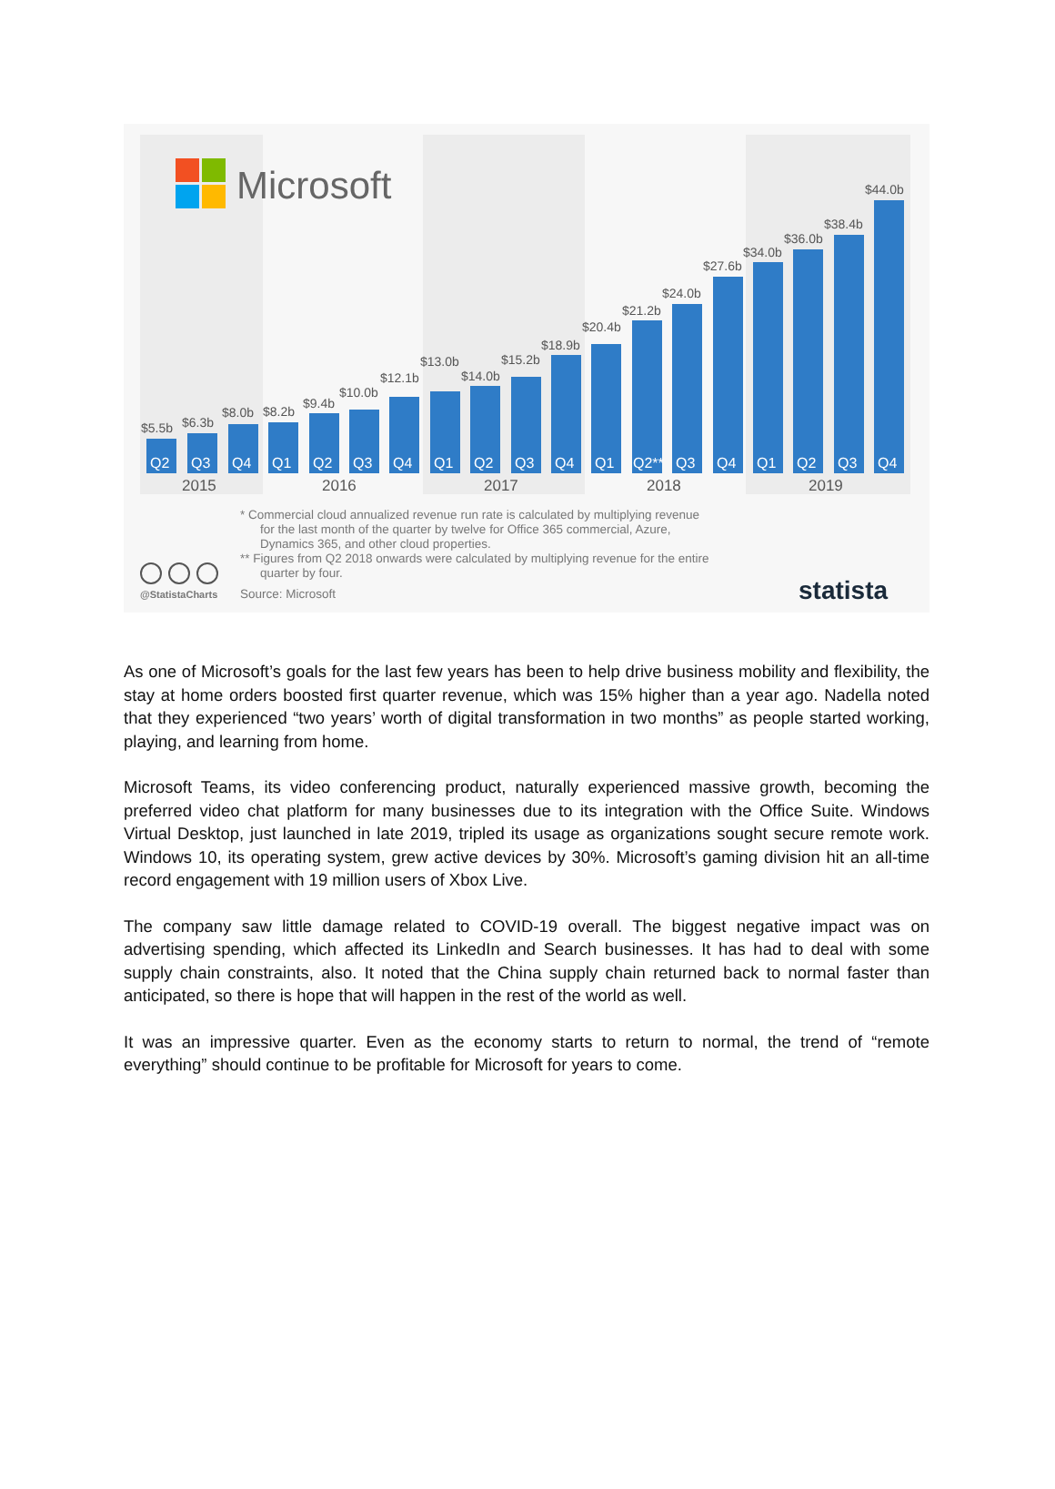Microsoft
$5.5b
$6.3b
$8.0b
$8.2b
$9.4b
$10.0b
$12.1b
$13.0b
$14.0b
$15.2b
$18.9b
$20.4b
$21.2b
$24.0b
$27.6b
$34.0b
$36.0b
$38.4b
$44.0b
Q2
Q3
Q4
Q1
Q2
Q3
Q4
Q1
Q2
Q3
Q4
Q1
Q2**
Q3
Q4
Q1
Q2
Q3
Q4
2015
2016
2017
2018
2019
* Commercial cloud annualized revenue run rate is calculated by multiplying revenue
for the last month of the quarter by twelve for Office 365 commercial, Azure,
Dynamics 365, and other cloud properties.
** Figures from Q2 2018 onwards were calculated by multiplying revenue for the entire
quarter by four.
Source: Microsoft
@StatistaCharts
statista
As one of Microsoft’s goals for the last few years has been to help drive business mobility and flexibility, the stay at home orders boosted first quarter revenue, which was 15% higher than a year ago. Nadella noted that they experienced “two years’ worth of digital transformation in two months” as people started working, playing, and learning from home.
Microsoft Teams, its video conferencing product, naturally experienced massive growth, becoming the preferred video chat platform for many businesses due to its integration with the Office Suite. Windows Virtual Desktop, just launched in late 2019, tripled its usage as organizations sought secure remote work. Windows 10, its operating system, grew active devices by 30%. Microsoft’s gaming division hit an all-time record engagement with 19 million users of Xbox Live.
The company saw little damage related to COVID-19 overall. The biggest negative impact was on advertising spending, which affected its LinkedIn and Search businesses. It has had to deal with some supply chain constraints, also. It noted that the China supply chain returned back to normal faster than anticipated, so there is hope that will happen in the rest of the world as well.
It was an impressive quarter. Even as the economy starts to return to normal, the trend of “remote everything” should continue to be profitable for Microsoft for years to come.